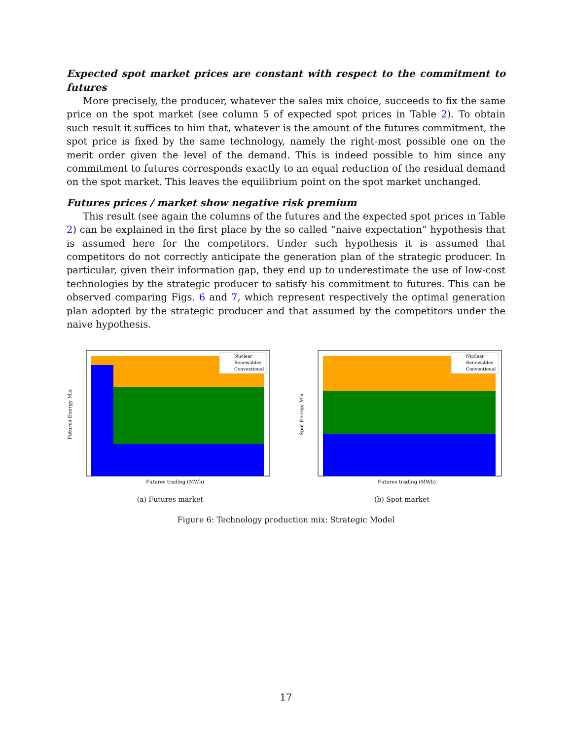Expected spot market prices are constant with respect to the commitment to futures
More precisely, the producer, whatever the sales mix choice, succeeds to fix the same price on the spot market (see column 5 of expected spot prices in Table 2). To obtain such result it suffices to him that, whatever is the amount of the futures commitment, the spot price is fixed by the same technology, namely the right-most possible one on the merit order given the level of the demand. This is indeed possible to him since any commitment to futures corresponds exactly to an equal reduction of the residual demand on the spot market. This leaves the equilibrium point on the spot market unchanged.
Futures prices / market show negative risk premium
This result (see again the columns of the futures and the expected spot prices in Table 2) can be explained in the first place by the so called “naive expectation” hypothesis that is assumed here for the competitors. Under such hypothesis it is assumed that competitors do not correctly anticipate the generation plan of the strategic producer. In particular, given their information gap, they end up to underestimate the use of low-cost technologies by the strategic producer to satisfy his commitment to futures. This can be observed comparing Figs. 6 and 7, which represent respectively the optimal generation plan adopted by the strategic producer and that assumed by the competitors under the naive hypothesis.
Nuclear
Renewables
Conventional
Futures trading (MWh)
Futures Energy Mix
(a) Futures market
Nuclear
Renewables
Conventional
Futures trading (MWh)
Spot Energy Mix
(b) Spot market
Figure 6: Technology production mix: Strategic Model
17